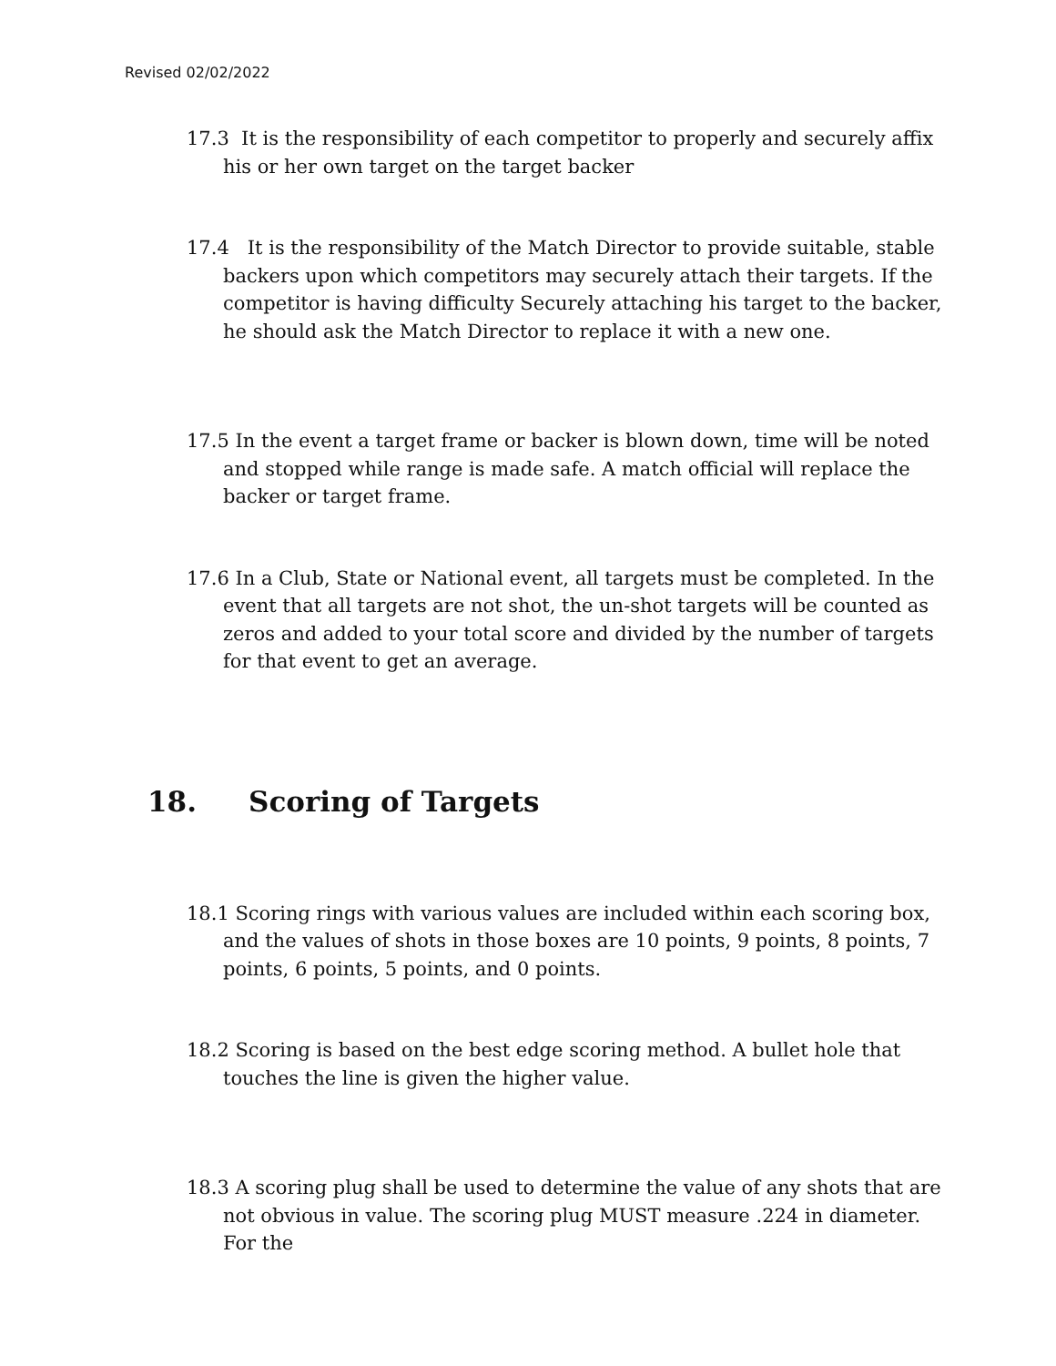Revised 02/02/2022
17.3 It is the responsibility of each competitor to properly and securely affix his or her own target on the target backer
17.4 It is the responsibility of the Match Director to provide suitable, stable backers upon which competitors may securely attach their targets. If the competitor is having difficulty Securely attaching his target to the backer, he should ask the Match Director to replace it with a new one.
17.5 In the event a target frame or backer is blown down, time will be noted and stopped while range is made safe. A match official will replace the backer or target frame.
17.6 In a Club, State or National event, all targets must be completed. In the event that all targets are not shot, the un-shot targets will be counted as zeros and added to your total score and divided by the number of targets for that event to get an average.
18. Scoring of Targets
18.1 Scoring rings with various values are included within each scoring box, and the values of shots in those boxes are 10 points, 9 points, 8 points, 7 points, 6 points, 5 points, and 0 points.
18.2 Scoring is based on the best edge scoring method. A bullet hole that touches the line is given the higher value.
18.3 A scoring plug shall be used to determine the value of any shots that are not obvious in value. The scoring plug MUST measure .224 in diameter. For the